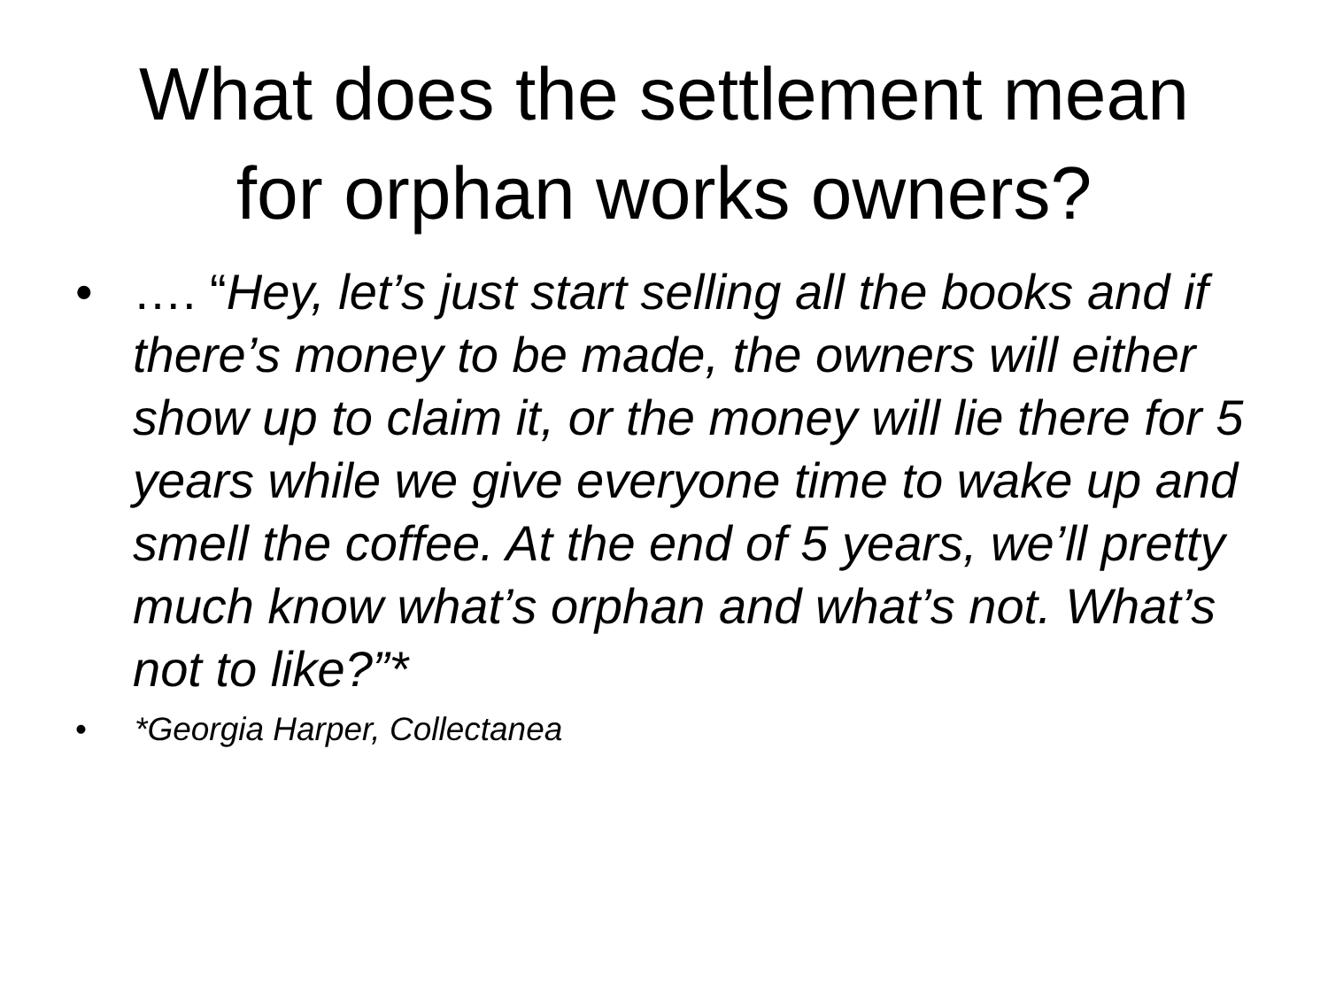What does the settlement mean
for orphan works owners?
• …. “Hey, let’s just start selling all the books and if there’s money to be made, the owners will either show up to claim it, or the money will lie there for 5 years while we give everyone time to wake up and smell the coffee. At the end of 5 years, we’ll pretty much know what’s orphan and what’s not. What’s not to like?”*
• *Georgia Harper, Collectanea